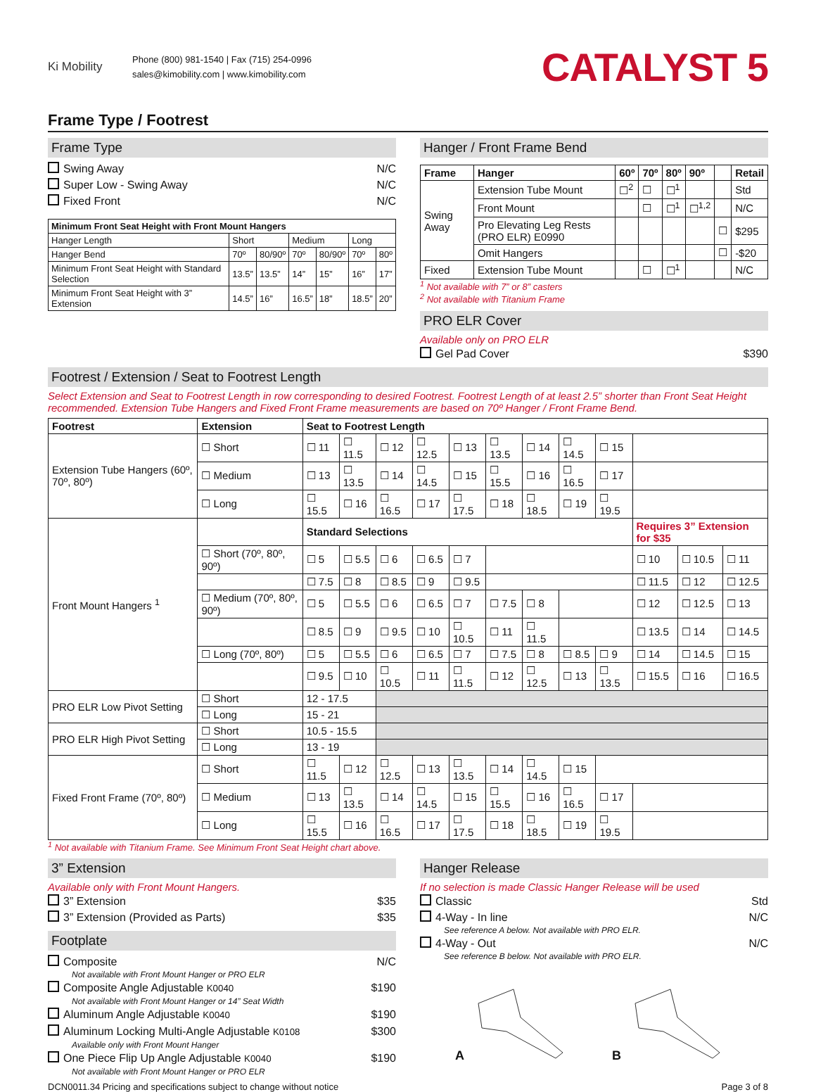Ki Mobility
Phone (800) 981-1540 | Fax (715) 254-0996
sales@kimobility.com | www.kimobility.com
CATALYST 5
Frame Type / Footrest
Frame Type
Swing Away N/C
Super Low - Swing Away N/C
Fixed Front N/C
| Minimum Front Seat Height with Front Mount Hangers | | | | | | |
| --- | --- | --- | --- | --- | --- | --- |
| Hanger Length | Short | | Medium | | Long | |
| Hanger Bend | 70º | 80/90º | 70º | 80/90º | 70º | 80º |
| Minimum Front Seat Height with Standard Selection | 13.5” | 13.5” | 14” | 15” | 16” | 17” |
| Minimum Front Seat Height with 3” Extension | 14.5” | 16” | 16.5” | 18” | 18.5” | 20” |
Hanger / Front Frame Bend
| Frame | Hanger | 60º | 70º | 80º | 90º | | Retail |
| --- | --- | --- | --- | --- | --- | --- | --- |
| Swing Away | Extension Tube Mount | ☐<sup>2</sup> | ☐ | ☐<sup>1</sup> | | | Std |
| | Front Mount | | ☐ | ☐<sup>1</sup> | ☐<sup>1,2</sup> | | N/C |
| | Pro Elevating Leg Rests (PRO ELR) E0990 | | | | | ☐ | $295 |
| | Omit Hangers | | | | | ☐ | -$20 |
| Fixed | Extension Tube Mount | | ☐ | ☐<sup>1</sup> | | | N/C |
<sup>1</sup> Not available with 7” or 8” casters
<sup>2</sup> Not available with Titanium Frame
PRO ELR Cover
Available only on PRO ELR
Gel Pad Cover $390
Footrest / Extension / Seat to Footrest Length
Select Extension and Seat to Footrest Length in row corresponding to desired Footrest. Footrest Length of at least 2.5” shorter than Front Seat Height recommended. Extension Tube Hangers and Fixed Front Frame measurements are based on 70º Hanger / Front Frame Bend.
| Footrest | Extension | Seat to Footrest Length | | | | | | | | | | | |
| --- | --- | --- | --- | --- | --- | --- | --- | --- | --- | --- | --- | --- | --- |
| Extension Tube Hangers (60º, 70º, 80º) | ☐ Short | ☐ 11 | ☐ 11.5 | ☐ 12 | ☐ 12.5 | ☐ 13 | ☐ 13.5 | ☐ 14 | ☐ 14.5 | ☐ 15 | | | |
| | ☐ Medium | ☐ 13 | ☐ 13.5 | ☐ 14 | ☐ 14.5 | ☐ 15 | ☐ 15.5 | ☐ 16 | ☐ 16.5 | ☐ 17 | | | |
| | ☐ Long | ☐ 15.5 | ☐ 16 | ☐ 16.5 | ☐ 17 | ☐ 17.5 | ☐ 18 | ☐ 18.5 | ☐ 19 | ☐ 19.5 | | | |
| Front Mount Hangers <sup>1</sup> | | Standard Selections | | | | | | | | | Requires 3” Extension for $35 | | |
| | ☐ Short (70º, 80º, 90º) | ☐ 5 | ☐ 5.5 | ☐ 6 | ☐ 6.5 | ☐ 7 | | | | | ☐ 10 | ☐ 10.5 | ☐ 11 |
| | | ☐ 7.5 | ☐ 8 | ☐ 8.5 | ☐ 9 | ☐ 9.5 | | | | | ☐ 11.5 | ☐ 12 | ☐ 12.5 |
| | ☐ Medium (70º, 80º, 90º) | ☐ 5 | ☐ 5.5 | ☐ 6 | ☐ 6.5 | ☐ 7 | ☐ 7.5 | ☐ 8 | | | ☐ 12 | ☐ 12.5 | ☐ 13 |
| | | ☐ 8.5 | ☐ 9 | ☐ 9.5 | ☐ 10 | ☐ 10.5 | ☐ 11 | ☐ 11.5 | | | ☐ 13.5 | ☐ 14 | ☐ 14.5 |
| | ☐ Long (70º, 80º) | ☐ 5 | ☐ 5.5 | ☐ 6 | ☐ 6.5 | ☐ 7 | ☐ 7.5 | ☐ 8 | ☐ 8.5 | ☐ 9 | ☐ 14 | ☐ 14.5 | ☐ 15 |
| | | ☐ 9.5 | ☐ 10 | ☐ 10.5 | ☐ 11 | ☐ 11.5 | ☐ 12 | ☐ 12.5 | ☐ 13 | ☐ 13.5 | ☐ 15.5 | ☐ 16 | ☐ 16.5 |
| PRO ELR Low Pivot Setting | ☐ Short | 12 - 17.5 | | | | | | | | | | | |
| | ☐ Long | 15 - 21 | | | | | | | | | | | |
| PRO ELR High Pivot Setting | ☐ Short | 10.5 - 15.5 | | | | | | | | | | | |
| | ☐ Long | 13 - 19 | | | | | | | | | | | |
| Fixed Front Frame (70º, 80º) | ☐ Short | ☐ 11.5 | ☐ 12 | ☐ 12.5 | ☐ 13 | ☐ 13.5 | ☐ 14 | ☐ 14.5 | ☐ 15 | | | | |
| | ☐ Medium | ☐ 13 | ☐ 13.5 | ☐ 14 | ☐ 14.5 | ☐ 15 | ☐ 15.5 | ☐ 16 | ☐ 16.5 | ☐ 17 | | | |
| | ☐ Long | ☐ 15.5 | ☐ 16 | ☐ 16.5 | ☐ 17 | ☐ 17.5 | ☐ 18 | ☐ 18.5 | ☐ 19 | ☐ 19.5 | | | |
<sup>1</sup> Not available with Titanium Frame. See Minimum Front Seat Height chart above.
3” Extension
Available only with Front Mount Hangers.
3” Extension $35
3” Extension (Provided as Parts) $35
Footplate
Composite N/C
Not available with Front Mount Hanger or PRO ELR
Composite Angle Adjustable K0040 $190
Not available with Front Mount Hanger or 14” Seat Width
Aluminum Angle Adjustable K0040 $190
Aluminum Locking Multi-Angle Adjustable K0108 $300
Available only with Front Mount Hanger
One Piece Flip Up Angle Adjustable K0040 $190
Not available with Front Mount Hanger or PRO ELR
Hanger Release
If no selection is made Classic Hanger Release will be used
Classic Std
4-Way - In line N/C
See reference A below. Not available with PRO ELR.
4-Way - Out N/C
See reference B below. Not available with PRO ELR.
A B
DCN0011.34 Pricing and specifications subject to change without notice Page 3 of 8